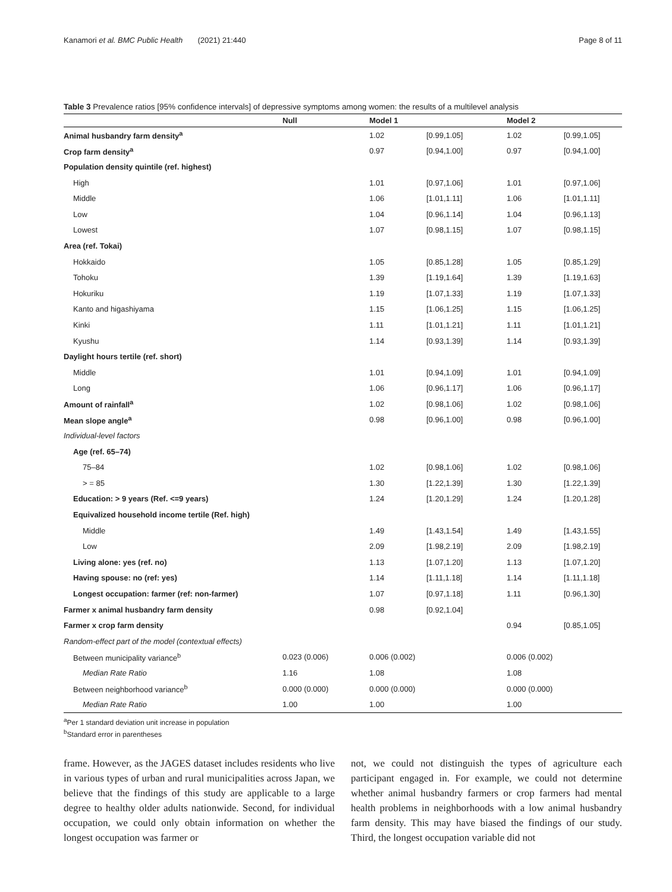Kanamori et al. BMC Public Health (2021) 21:440 Page 8 of 11
Table 3 Prevalence ratios [95% confidence intervals] of depressive symptoms among women: the results of a multilevel analysis
| | Null | Model 1 | | Model 2 | |
| --- | --- | --- | --- | --- | --- |
| Animal husbandry farm density<sup>a</sup> | | 1.02 | [0.99,1.05] | 1.02 | [0.99,1.05] |
| Crop farm density<sup>a</sup> | | 0.97 | [0.94,1.00] | 0.97 | [0.94,1.00] |
| Population density quintile (ref. highest) | | | | | |
| High | | 1.01 | [0.97,1.06] | 1.01 | [0.97,1.06] |
| Middle | | 1.06 | [1.01,1.11] | 1.06 | [1.01,1.11] |
| Low | | 1.04 | [0.96,1.14] | 1.04 | [0.96,1.13] |
| Lowest | | 1.07 | [0.98,1.15] | 1.07 | [0.98,1.15] |
| Area (ref. Tokai) | | | | | |
| Hokkaido | | 1.05 | [0.85,1.28] | 1.05 | [0.85,1.29] |
| Tohoku | | 1.39 | [1.19,1.64] | 1.39 | [1.19,1.63] |
| Hokuriku | | 1.19 | [1.07,1.33] | 1.19 | [1.07,1.33] |
| Kanto and higashiyama | | 1.15 | [1.06,1.25] | 1.15 | [1.06,1.25] |
| Kinki | | 1.11 | [1.01,1.21] | 1.11 | [1.01,1.21] |
| Kyushu | | 1.14 | [0.93,1.39] | 1.14 | [0.93,1.39] |
| Daylight hours tertile (ref. short) | | | | | |
| Middle | | 1.01 | [0.94,1.09] | 1.01 | [0.94,1.09] |
| Long | | 1.06 | [0.96,1.17] | 1.06 | [0.96,1.17] |
| Amount of rainfall<sup>a</sup> | | 1.02 | [0.98,1.06] | 1.02 | [0.98,1.06] |
| Mean slope angle<sup>a</sup> | | 0.98 | [0.96,1.00] | 0.98 | [0.96,1.00] |
| Individual-level factors | | | | | |
| Age (ref. 65–74) | | | | | |
| 75–84 | | 1.02 | [0.98,1.06] | 1.02 | [0.98,1.06] |
| > = 85 | | 1.30 | [1.22,1.39] | 1.30 | [1.22,1.39] |
| Education: > 9 years (Ref. <=9 years) | | 1.24 | [1.20,1.29] | 1.24 | [1.20,1.28] |
| Equivalized household income tertile (Ref. high) | | | | | |
| Middle | | 1.49 | [1.43,1.54] | 1.49 | [1.43,1.55] |
| Low | | 2.09 | [1.98,2.19] | 2.09 | [1.98,2.19] |
| Living alone: yes (ref. no) | | 1.13 | [1.07,1.20] | 1.13 | [1.07,1.20] |
| Having spouse: no (ref: yes) | | 1.14 | [1.11,1.18] | 1.14 | [1.11,1.18] |
| Longest occupation: farmer (ref: non-farmer) | | 1.07 | [0.97,1.18] | 1.11 | [0.96,1.30] |
| Farmer x animal husbandry farm density | | 0.98 | [0.92,1.04] | | |
| Farmer x crop farm density | | | | 0.94 | [0.85,1.05] |
| Random-effect part of the model (contextual effects) | | | | | |
| Between municipality variance<sup>b</sup> | 0.023 (0.006) | 0.006 (0.002) | | 0.006 (0.002) | |
| Median Rate Ratio | 1.16 | 1.08 | | 1.08 | |
| Between neighborhood variance<sup>b</sup> | 0.000 (0.000) | 0.000 (0.000) | | 0.000 (0.000) | |
| Median Rate Ratio | 1.00 | 1.00 | | 1.00 | |
<sup>a</sup> Per 1 standard deviation unit increase in population
<sup>b</sup> Standard error in parentheses
frame. However, as the JAGES dataset includes residents who live in various types of urban and rural municipalities across Japan, we believe that the findings of this study are applicable to a large degree to healthy older adults nationwide. Second, for individual occupation, we could only obtain information on whether the longest occupation was farmer or
not, we could not distinguish the types of agriculture each participant engaged in. For example, we could not determine whether animal husbandry farmers or crop farmers had mental health problems in neighborhoods with a low animal husbandry farm density. This may have biased the findings of our study. Third, the longest occupation variable did not